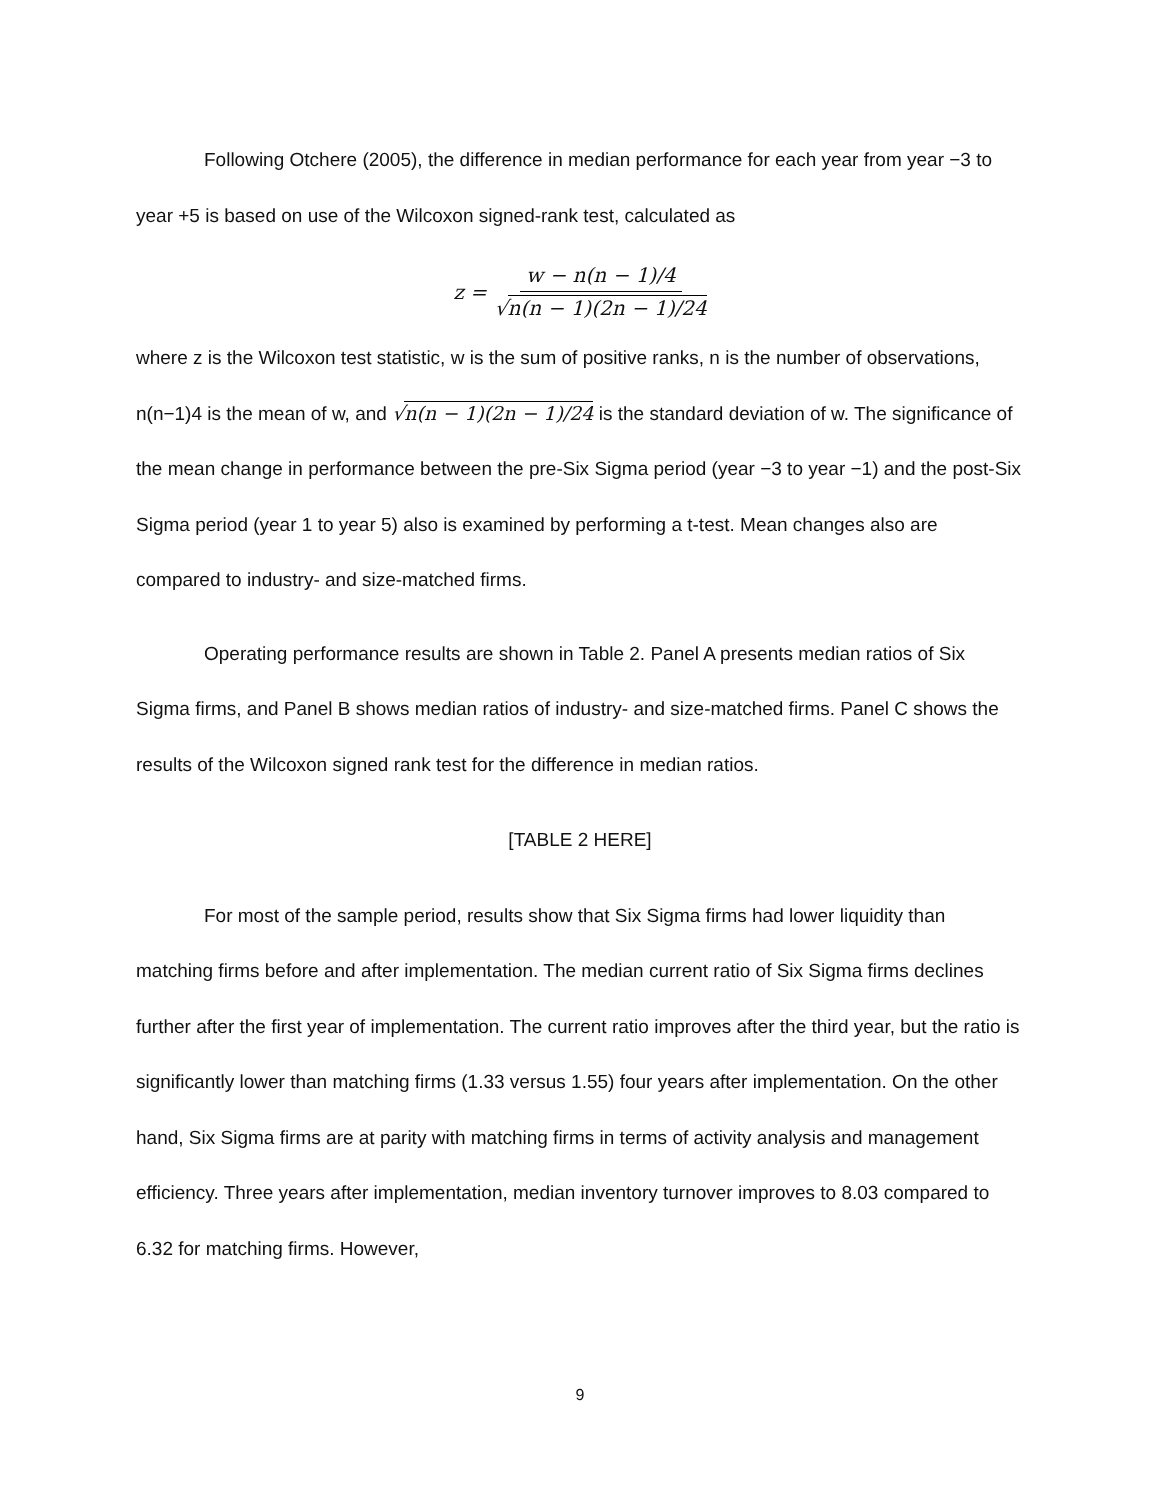Following Otchere (2005), the difference in median performance for each year from year −3 to year +5 is based on use of the Wilcoxon signed-rank test, calculated as
z = w − n(n − 1)/4 √n(n − 1)(2n − 1)/24
where z is the Wilcoxon test statistic, w is the sum of positive ranks, n is the number of observations, n(n−1)4 is the mean of w, and √n(n − 1)(2n − 1)/24 is the standard deviation of w. The significance of the mean change in performance between the pre-Six Sigma period (year −3 to year −1) and the post-Six Sigma period (year 1 to year 5) also is examined by performing a t-test. Mean changes also are compared to industry- and size-matched firms.
Operating performance results are shown in Table 2. Panel A presents median ratios of Six Sigma firms, and Panel B shows median ratios of industry- and size-matched firms. Panel C shows the results of the Wilcoxon signed rank test for the difference in median ratios.
[TABLE 2 HERE]
For most of the sample period, results show that Six Sigma firms had lower liquidity than matching firms before and after implementation. The median current ratio of Six Sigma firms declines further after the first year of implementation. The current ratio improves after the third year, but the ratio is significantly lower than matching firms (1.33 versus 1.55) four years after implementation. On the other hand, Six Sigma firms are at parity with matching firms in terms of activity analysis and management efficiency. Three years after implementation, median inventory turnover improves to 8.03 compared to 6.32 for matching firms. However,
9